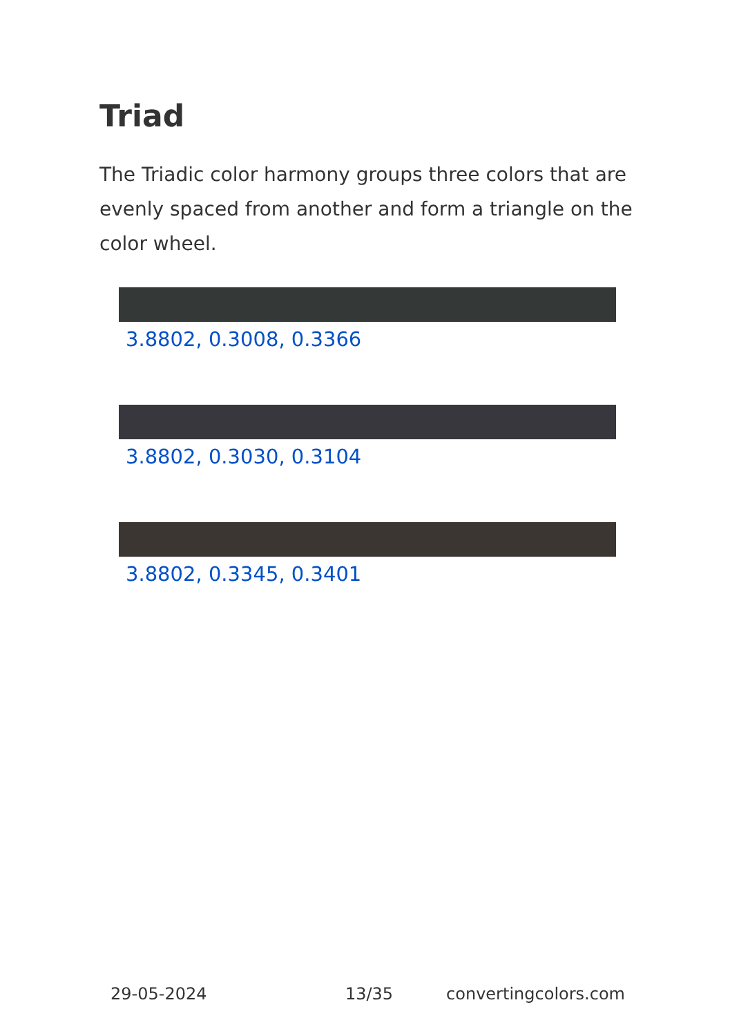Triad
The Triadic color harmony groups three colors that are evenly spaced from another and form a triangle on the color wheel.
3.8802, 0.3008, 0.3366
3.8802, 0.3030, 0.3104
3.8802, 0.3345, 0.3401
29-05-2024 13/35 convertingcolors.com